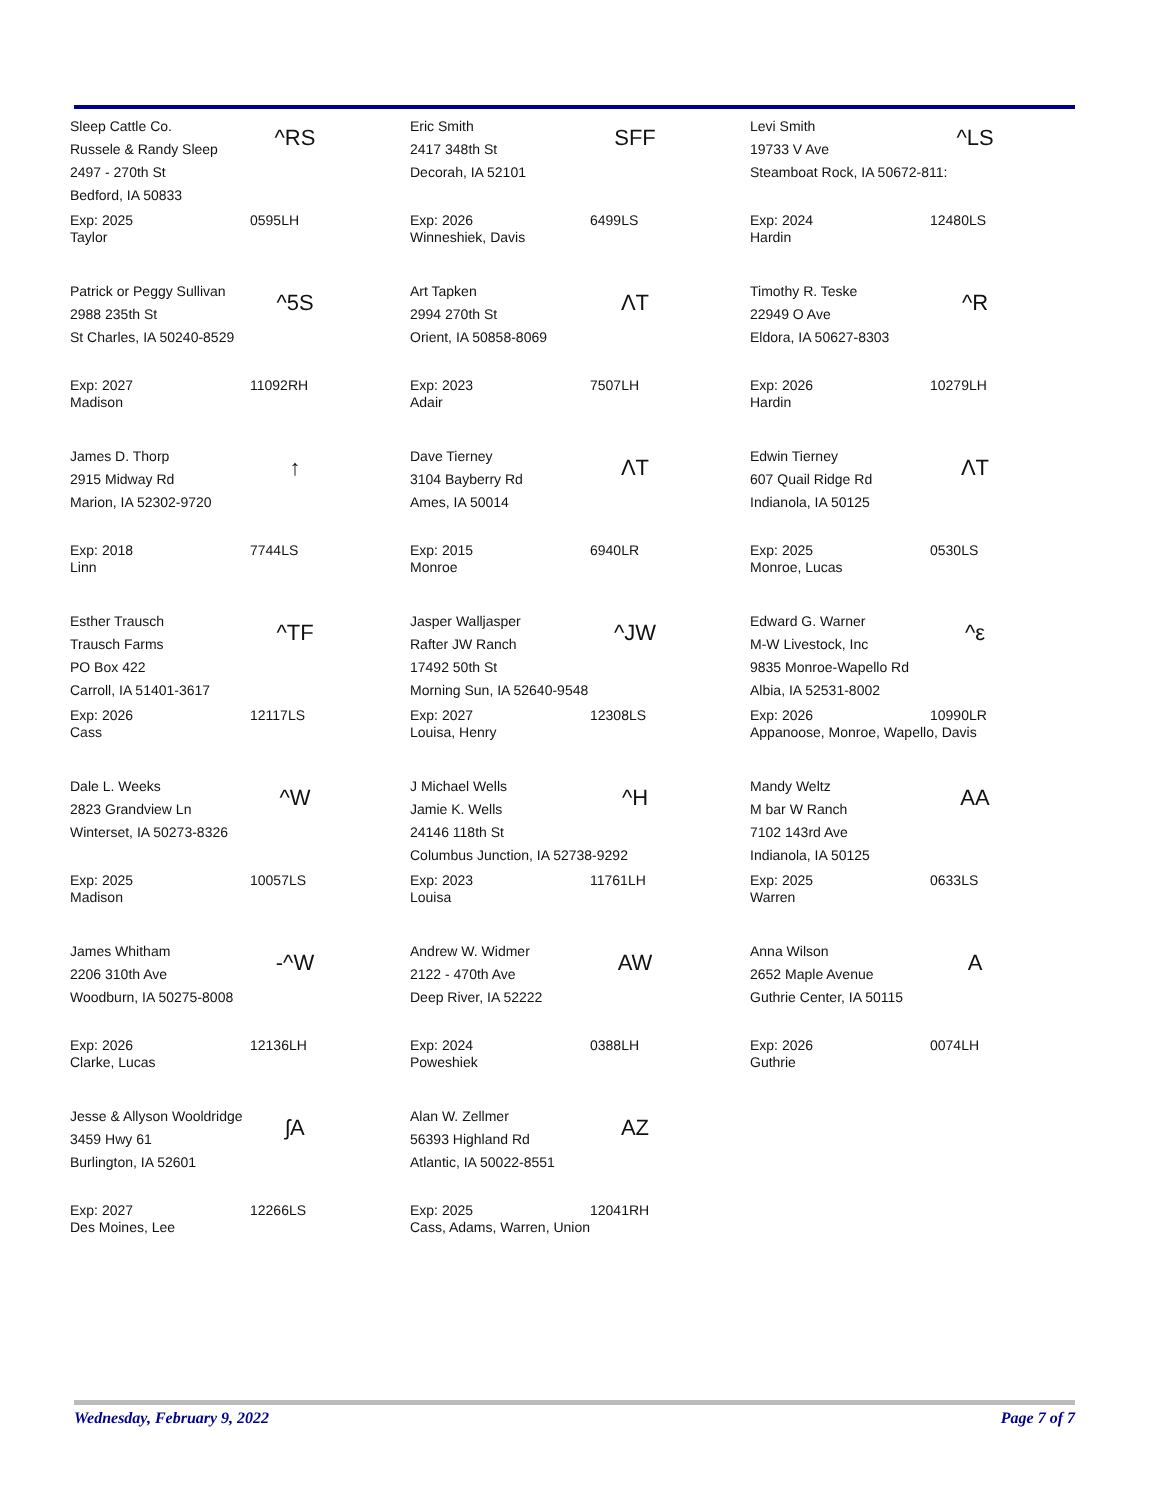Sleep Cattle Co.
Russele & Randy Sleep
2497 - 270th St
Bedford, IA 50833
^RS
Exp: 2025
Taylor
0595LH
Eric Smith
2417 348th St
Decorah, IA 52101
SFF
Exp: 2026
Winneshiek, Davis
6499LS
Levi Smith
19733 V Ave
Steamboat Rock, IA 50672-811:
^LS
Exp: 2024
Hardin
12480LS
Patrick or Peggy Sullivan
2988 235th St
St Charles, IA 50240-8529
^5S
Exp: 2027
Madison
11092RH
Art Tapken
2994 270th St
Orient, IA 50858-8069
ΛT
Exp: 2023
Adair
7507LH
Timothy R. Teske
22949 O Ave
Eldora, IA 50627-8303
^R
Exp: 2026
Hardin
10279LH
James D. Thorp
2915 Midway Rd
Marion, IA 52302-9720
↑
Exp: 2018
Linn
7744LS
Dave Tierney
3104 Bayberry Rd
Ames, IA 50014
ΛT
Exp: 2015
Monroe
6940LR
Edwin Tierney
607 Quail Ridge Rd
Indianola, IA 50125
ΛT
Exp: 2025
Monroe, Lucas
0530LS
Esther Trausch
Trausch Farms
PO Box 422
Carroll, IA 51401-3617
^TF
Exp: 2026
Cass
12117LS
Jasper Walljasper
Rafter JW Ranch
17492 50th St
Morning Sun, IA 52640-9548
^JW
Exp: 2027
Louisa, Henry
12308LS
Edward G. Warner
M-W Livestock, Inc
9835 Monroe-Wapello Rd
Albia, IA 52531-8002
^ε
Exp: 2026
Appanoose, Monroe, Wapello, Davis
10990LR
Dale L. Weeks
2823 Grandview Ln
Winterset, IA 50273-8326
^W
Exp: 2025
Madison
10057LS
J Michael Wells
Jamie K. Wells
24146 118th St
Columbus Junction, IA 52738-9292
^H
Exp: 2023
Louisa
11761LH
Mandy Weltz
M bar W Ranch
7102 143rd Ave
Indianola, IA 50125
AA
Exp: 2025
Warren
0633LS
James Whitham
2206 310th Ave
Woodburn, IA 50275-8008
-^W
Exp: 2026
Clarke, Lucas
12136LH
Andrew W. Widmer
2122 - 470th Ave
Deep River, IA 52222
AW
Exp: 2024
Poweshiek
0388LH
Anna Wilson
2652 Maple Avenue
Guthrie Center, IA 50115
A
Exp: 2026
Guthrie
0074LH
Jesse & Allyson Wooldridge
3459 Hwy 61
Burlington, IA 52601
ʃA
Exp: 2027
Des Moines, Lee
12266LS
Alan W. Zellmer
56393 Highland Rd
Atlantic, IA 50022-8551
AZ
Exp: 2025
Cass, Adams, Warren, Union
12041RH
Wednesday, February 9, 2022 Page 7 of 7